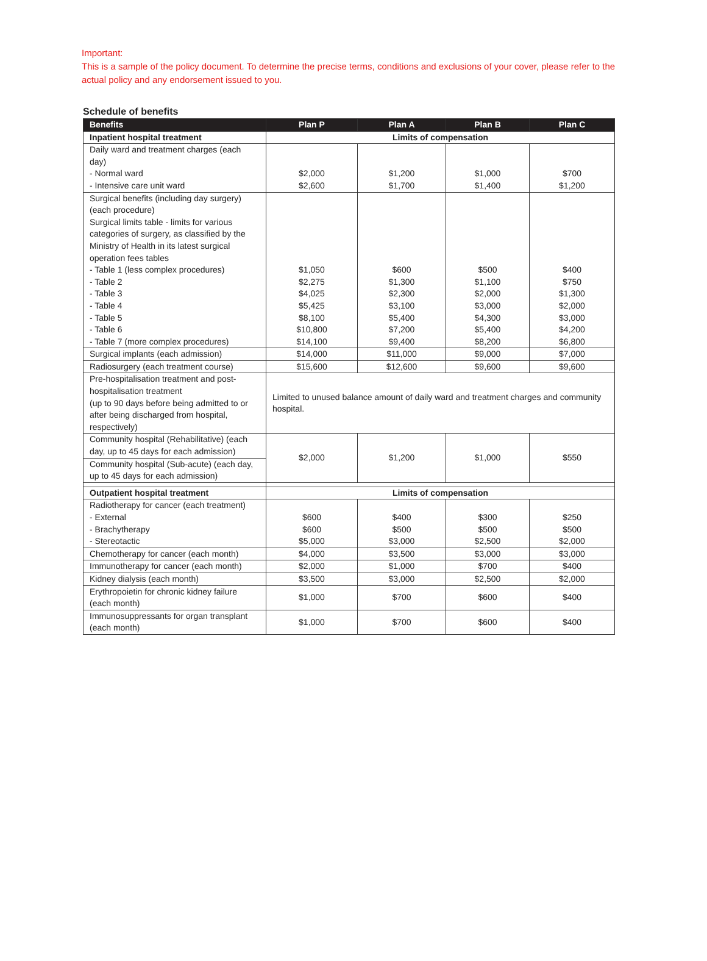Important:
This is a sample of the policy document. To determine the precise terms, conditions and exclusions of your cover, please refer to the actual policy and any endorsement issued to you.
Schedule of benefits
| Benefits | Plan P | Plan A | Plan B | Plan C |
| --- | --- | --- | --- | --- |
| Inpatient hospital treatment | Limits of compensation | | | |
| Daily ward and treatment charges (each day) - Normal ward - Intensive care unit ward | $2,000 $2,600 | $1,200 $1,700 | $1,000 $1,400 | $700 $1,200 |
| Surgical benefits (including day surgery) (each procedure) Surgical limits table - limits for various categories of surgery, as classified by the Ministry of Health in its latest surgical operation fees tables - Table 1 (less complex procedures) - Table 2 - Table 3 - Table 4 - Table 5 - Table 6 - Table 7 (more complex procedures) | $1,050 $2,275 $4,025 $5,425 $8,100 $10,800 $14,100 | $600 $1,300 $2,300 $3,100 $5,400 $7,200 $9,400 | $500 $1,100 $2,000 $3,000 $4,300 $5,400 $8,200 | $400 $750 $1,300 $2,000 $3,000 $4,200 $6,800 |
| Surgical implants (each admission) | $14,000 | $11,000 | $9,000 | $7,000 |
| Radiosurgery (each treatment course) | $15,600 | $12,600 | $9,600 | $9,600 |
| Pre-hospitalisation treatment and post-hospitalisation treatment (up to 90 days before being admitted to or after being discharged from hospital, respectively) | Limited to unused balance amount of daily ward and treatment charges and community hospital. | | | |
| Community hospital (Rehabilitative) (each day, up to 45 days for each admission) | $2,000 | $1,200 | $1,000 | $550 |
| Community hospital (Sub-acute) (each day, up to 45 days for each admission) | | | | |
| Outpatient hospital treatment | Limits of compensation | | | |
| Radiotherapy for cancer (each treatment) - External - Brachytherapy - Stereotactic | $600 $600 $5,000 | $400 $500 $3,000 | $300 $500 $2,500 | $250 $500 $2,000 |
| Chemotherapy for cancer (each month) | $4,000 | $3,500 | $3,000 | $3,000 |
| Immunotherapy for cancer (each month) | $2,000 | $1,000 | $700 | $400 |
| Kidney dialysis (each month) | $3,500 | $3,000 | $2,500 | $2,000 |
| Erythropoietin for chronic kidney failure (each month) | $1,000 | $700 | $600 | $400 |
| Immunosuppressants for organ transplant (each month) | $1,000 | $700 | $600 | $400 |